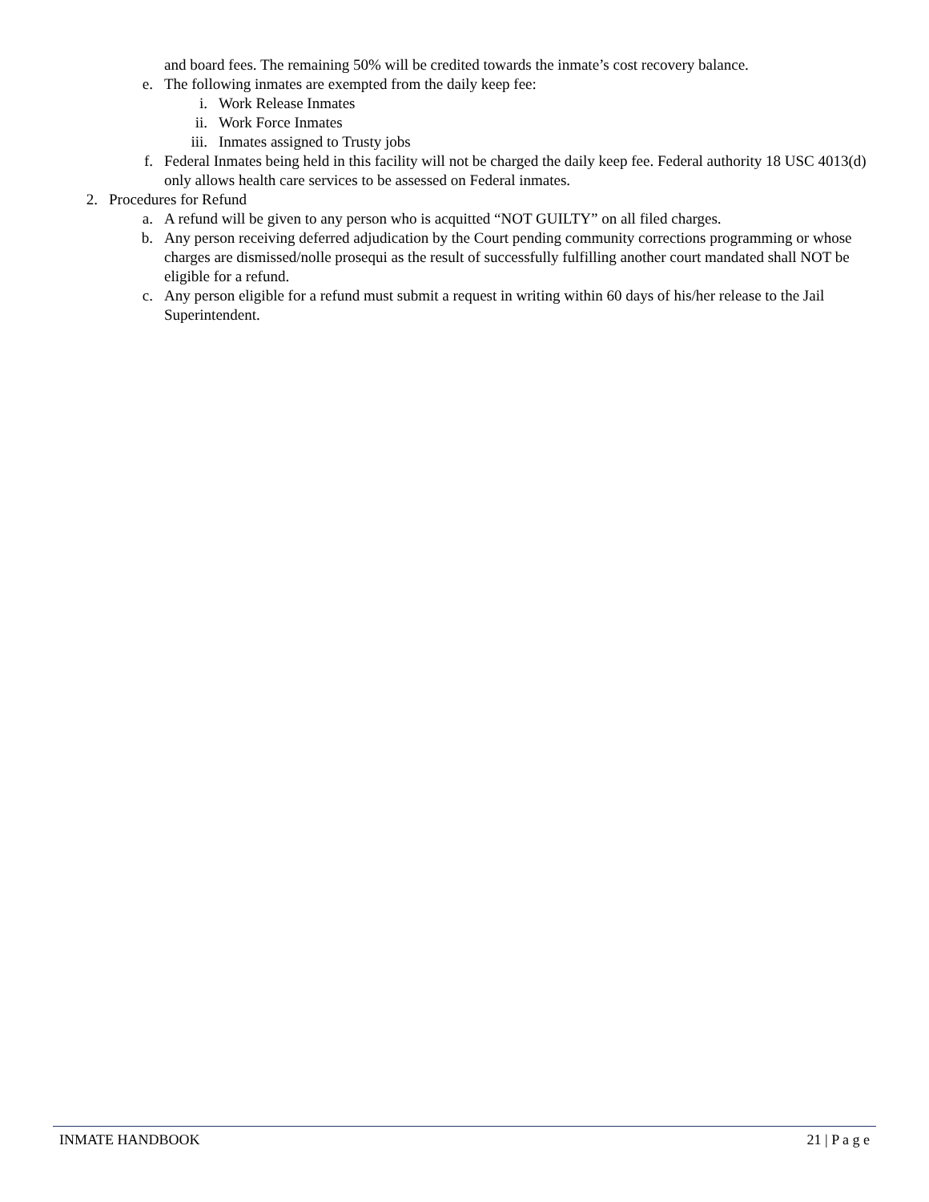and board fees. The remaining 50% will be credited towards the inmate’s cost recovery balance.
e. The following inmates are exempted from the daily keep fee:
i. Work Release Inmates
ii. Work Force Inmates
iii. Inmates assigned to Trusty jobs
f. Federal Inmates being held in this facility will not be charged the daily keep fee. Federal authority 18 USC 4013(d) only allows health care services to be assessed on Federal inmates.
2. Procedures for Refund
a. A refund will be given to any person who is acquitted “NOT GUILTY” on all filed charges.
b. Any person receiving deferred adjudication by the Court pending community corrections programming or whose charges are dismissed/nolle prosequi as the result of successfully fulfilling another court mandated shall NOT be eligible for a refund.
c. Any person eligible for a refund must submit a request in writing within 60 days of his/her release to the Jail Superintendent.
INMATE HANDBOOK 21 | P a g e